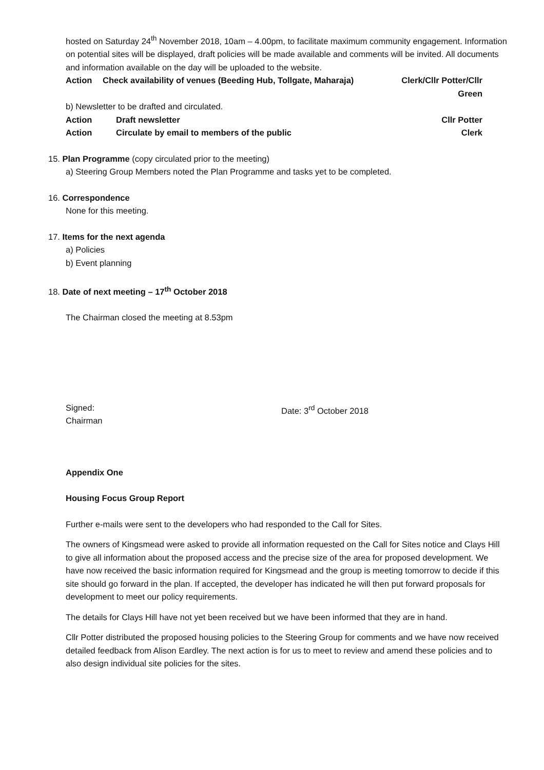hosted on Saturday 24<sup>th</sup> November 2018, 10am – 4.00pm, to facilitate maximum community engagement. Information on potential sites will be displayed, draft policies will be made available and comments will be invited. All documents and information available on the day will be uploaded to the website.
| Action | Check availability of venues (Beeding Hub, Tollgate, Maharaja) | Clerk/Cllr Potter/Cllr Green |
b) Newsletter to be drafted and circulated.
| Action | Draft newsletter | Cllr Potter |
| Action | Circulate by email to members of the public | Clerk |
15. Plan Programme (copy circulated prior to the meeting)
a) Steering Group Members noted the Plan Programme and tasks yet to be completed.
16. Correspondence
None for this meeting.
17. Items for the next agenda
a) Policies
b) Event planning
18. Date of next meeting – 17<sup>th</sup> October 2018
The Chairman closed the meeting at 8.53pm
Signed:
Chairman
Date: 3<sup>rd</sup> October 2018
Appendix One
Housing Focus Group Report
Further e-mails were sent to the developers who had responded to the Call for Sites.
The owners of Kingsmead were asked to provide all information requested on the Call for Sites notice and Clays Hill to give all information about the proposed access and the precise size of the area for proposed development. We have now received the basic information required for Kingsmead and the group is meeting tomorrow to decide if this site should go forward in the plan. If accepted, the developer has indicated he will then put forward proposals for development to meet our policy requirements.
The details for Clays Hill have not yet been received but we have been informed that they are in hand.
Cllr Potter distributed the proposed housing policies to the Steering Group for comments and we have now received detailed feedback from Alison Eardley. The next action is for us to meet to review and amend these policies and to also design individual site policies for the sites.